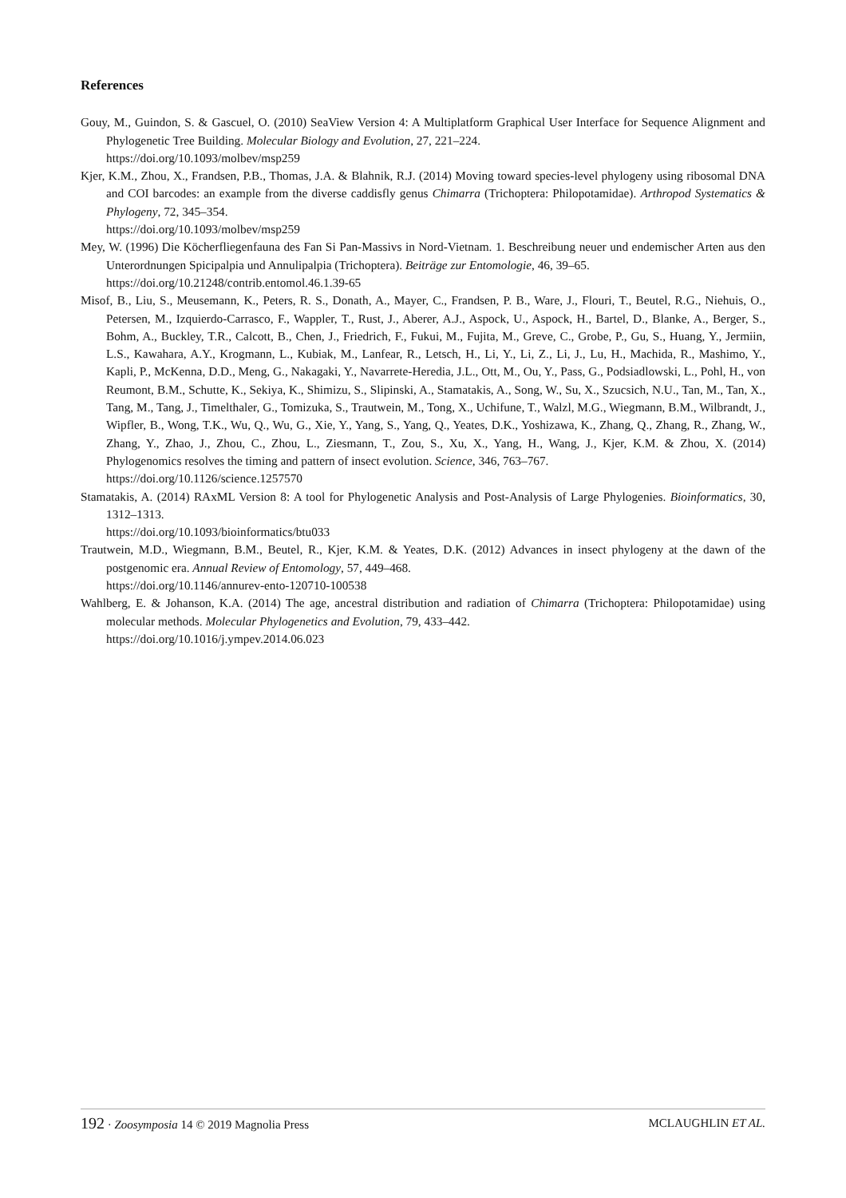References
Gouy, M., Guindon, S. & Gascuel, O. (2010) SeaView Version 4: A Multiplatform Graphical User Interface for Sequence Alignment and Phylogenetic Tree Building. Molecular Biology and Evolution, 27, 221–224.
https://doi.org/10.1093/molbev/msp259
Kjer, K.M., Zhou, X., Frandsen, P.B., Thomas, J.A. & Blahnik, R.J. (2014) Moving toward species-level phylogeny using ribosomal DNA and COI barcodes: an example from the diverse caddisfly genus Chimarra (Trichoptera: Philopotamidae). Arthropod Systematics & Phylogeny, 72, 345–354.
https://doi.org/10.1093/molbev/msp259
Mey, W. (1996) Die Köcherfliegenfauna des Fan Si Pan-Massivs in Nord-Vietnam. 1. Beschreibung neuer und endemischer Arten aus den Unterordnungen Spicipalpia und Annulipalpia (Trichoptera). Beiträge zur Entomologie, 46, 39–65.
https://doi.org/10.21248/contrib.entomol.46.1.39-65
Misof, B., Liu, S., Meusemann, K., Peters, R. S., Donath, A., Mayer, C., Frandsen, P. B., Ware, J., Flouri, T., Beutel, R.G., Niehuis, O., Petersen, M., Izquierdo-Carrasco, F., Wappler, T., Rust, J., Aberer, A.J., Aspock, U., Aspock, H., Bartel, D., Blanke, A., Berger, S., Bohm, A., Buckley, T.R., Calcott, B., Chen, J., Friedrich, F., Fukui, M., Fujita, M., Greve, C., Grobe, P., Gu, S., Huang, Y., Jermiin, L.S., Kawahara, A.Y., Krogmann, L., Kubiak, M., Lanfear, R., Letsch, H., Li, Y., Li, Z., Li, J., Lu, H., Machida, R., Mashimo, Y., Kapli, P., McKenna, D.D., Meng, G., Nakagaki, Y., Navarrete-Heredia, J.L., Ott, M., Ou, Y., Pass, G., Podsiadlowski, L., Pohl, H., von Reumont, B.M., Schutte, K., Sekiya, K., Shimizu, S., Slipinski, A., Stamatakis, A., Song, W., Su, X., Szucsich, N.U., Tan, M., Tan, X., Tang, M., Tang, J., Timelthaler, G., Tomizuka, S., Trautwein, M., Tong, X., Uchifune, T., Walzl, M.G., Wiegmann, B.M., Wilbrandt, J., Wipfler, B., Wong, T.K., Wu, Q., Wu, G., Xie, Y., Yang, S., Yang, Q., Yeates, D.K., Yoshizawa, K., Zhang, Q., Zhang, R., Zhang, W., Zhang, Y., Zhao, J., Zhou, C., Zhou, L., Ziesmann, T., Zou, S., Xu, X., Yang, H., Wang, J., Kjer, K.M. & Zhou, X. (2014) Phylogenomics resolves the timing and pattern of insect evolution. Science, 346, 763–767.
https://doi.org/10.1126/science.1257570
Stamatakis, A. (2014) RAxML Version 8: A tool for Phylogenetic Analysis and Post-Analysis of Large Phylogenies. Bioinformatics, 30, 1312–1313.
https://doi.org/10.1093/bioinformatics/btu033
Trautwein, M.D., Wiegmann, B.M., Beutel, R., Kjer, K.M. & Yeates, D.K. (2012) Advances in insect phylogeny at the dawn of the postgenomic era. Annual Review of Entomology, 57, 449–468.
https://doi.org/10.1146/annurev-ento-120710-100538
Wahlberg, E. & Johanson, K.A. (2014) The age, ancestral distribution and radiation of Chimarra (Trichoptera: Philopotamidae) using molecular methods. Molecular Phylogenetics and Evolution, 79, 433–442.
https://doi.org/10.1016/j.ympev.2014.06.023
192 · Zoosymposia 14 © 2019 Magnolia Press MCLAUGHLIN ET AL.